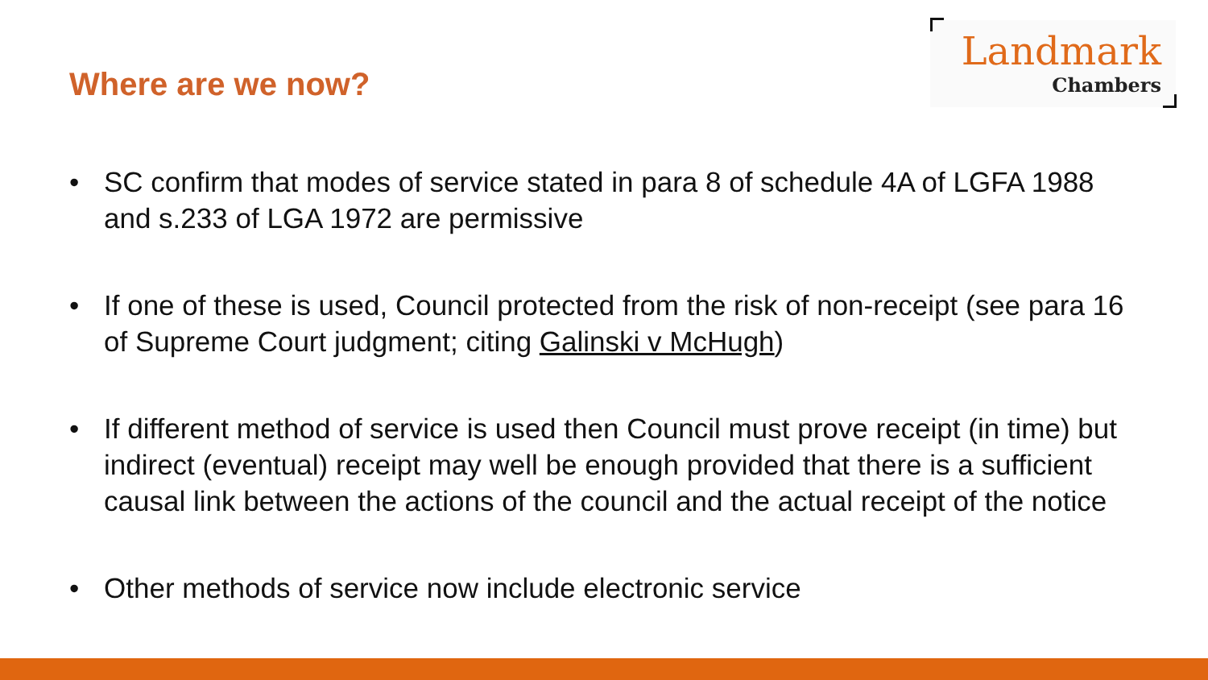Where are we now?
Landmark
Chambers
• SC confirm that modes of service stated in para 8 of schedule 4A of LGFA 1988 and s.233 of LGA 1972 are permissive
• If one of these is used, Council protected from the risk of non-receipt (see para 16 of Supreme Court judgment; citing Galinski v McHugh)
• If different method of service is used then Council must prove receipt (in time) but indirect (eventual) receipt may well be enough provided that there is a sufficient causal link between the actions of the council and the actual receipt of the notice
• Other methods of service now include electronic service